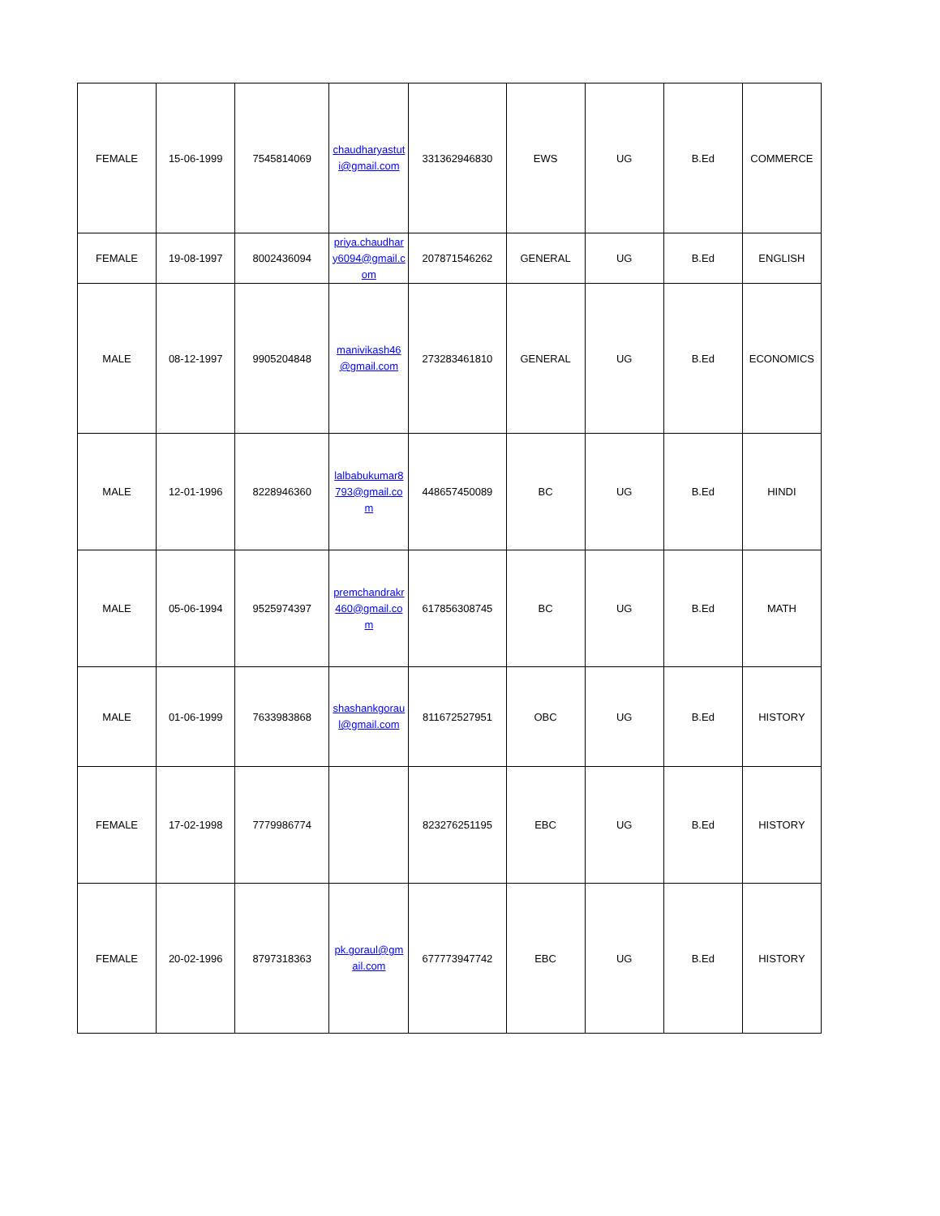| FEMALE | 15-06-1999 | 7545814069 | chaudharyastuti@gmail.com | 331362946830 | EWS | UG | B.Ed | COMMERCE |
| FEMALE | 19-08-1997 | 8002436094 | priya.chaudhary6094@gmail.com | 207871546262 | GENERAL | UG | B.Ed | ENGLISH |
| MALE | 08-12-1997 | 9905204848 | manivikash46@gmail.com | 273283461810 | GENERAL | UG | B.Ed | ECONOMICS |
| MALE | 12-01-1996 | 8228946360 | lalbabukumar8793@gmail.com | 448657450089 | BC | UG | B.Ed | HINDI |
| MALE | 05-06-1994 | 9525974397 | premchandrakr460@gmail.com | 617856308745 | BC | UG | B.Ed | MATH |
| MALE | 01-06-1999 | 7633983868 | shashankgoraul@gmail.com | 811672527951 | OBC | UG | B.Ed | HISTORY |
| FEMALE | 17-02-1998 | 7779986774 | | 823276251195 | EBC | UG | B.Ed | HISTORY |
| FEMALE | 20-02-1996 | 8797318363 | pk.goraul@gmail.com | 677773947742 | EBC | UG | B.Ed | HISTORY |